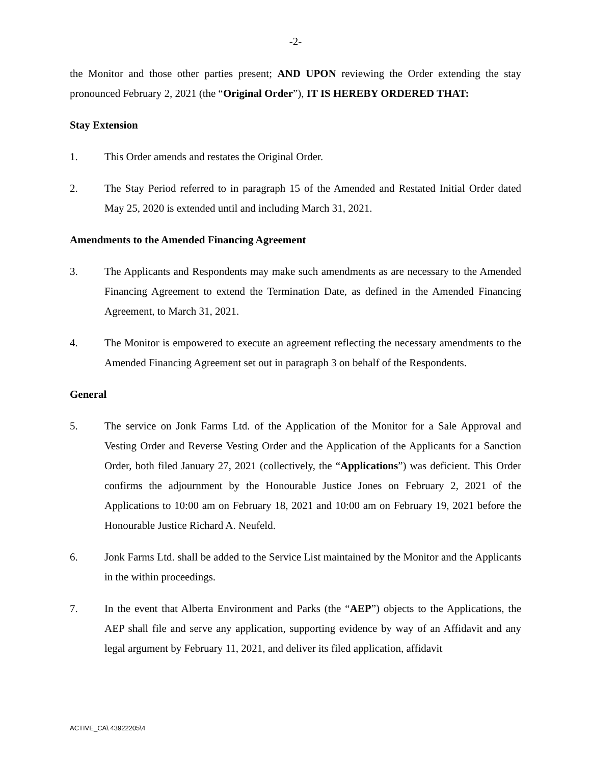-2-
the Monitor and those other parties present; AND UPON reviewing the Order extending the stay pronounced February 2, 2021 (the “Original Order”), IT IS HEREBY ORDERED THAT:
Stay Extension
1. This Order amends and restates the Original Order.
2. The Stay Period referred to in paragraph 15 of the Amended and Restated Initial Order dated May 25, 2020 is extended until and including March 31, 2021.
Amendments to the Amended Financing Agreement
3. The Applicants and Respondents may make such amendments as are necessary to the Amended Financing Agreement to extend the Termination Date, as defined in the Amended Financing Agreement, to March 31, 2021.
4. The Monitor is empowered to execute an agreement reflecting the necessary amendments to the Amended Financing Agreement set out in paragraph 3 on behalf of the Respondents.
General
5. The service on Jonk Farms Ltd. of the Application of the Monitor for a Sale Approval and Vesting Order and Reverse Vesting Order and the Application of the Applicants for a Sanction Order, both filed January 27, 2021 (collectively, the “Applications”) was deficient. This Order confirms the adjournment by the Honourable Justice Jones on February 2, 2021 of the Applications to 10:00 am on February 18, 2021 and 10:00 am on February 19, 2021 before the Honourable Justice Richard A. Neufeld.
6. Jonk Farms Ltd. shall be added to the Service List maintained by the Monitor and the Applicants in the within proceedings.
7. In the event that Alberta Environment and Parks (the “AEP”) objects to the Applications, the AEP shall file and serve any application, supporting evidence by way of an Affidavit and any legal argument by February 11, 2021, and deliver its filed application, affidavit
ACTIVE_CA\ 43922205\4